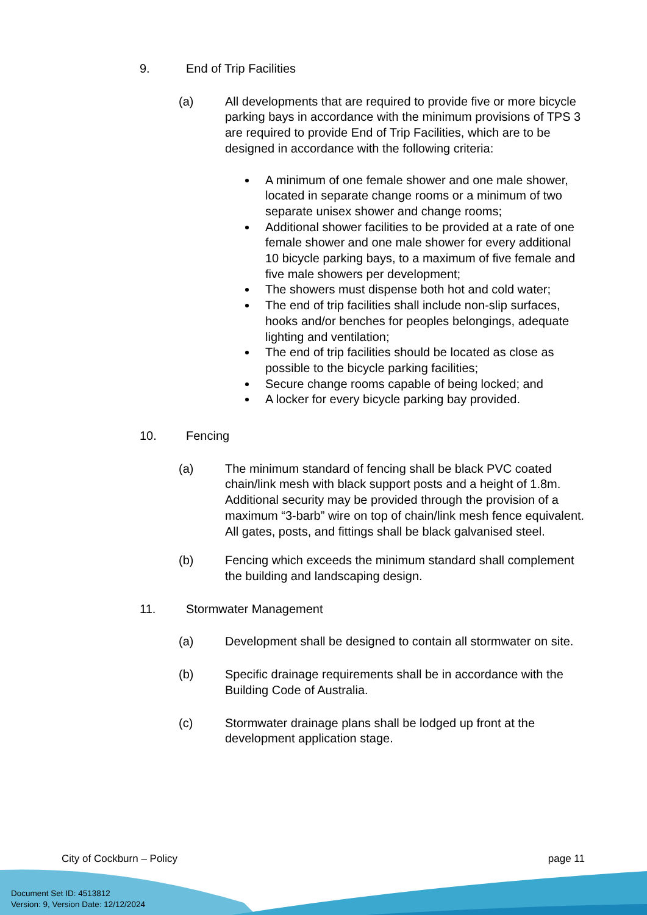9. End of Trip Facilities
(a) All developments that are required to provide five or more bicycle parking bays in accordance with the minimum provisions of TPS 3 are required to provide End of Trip Facilities, which are to be designed in accordance with the following criteria:
A minimum of one female shower and one male shower, located in separate change rooms or a minimum of two separate unisex shower and change rooms;
Additional shower facilities to be provided at a rate of one female shower and one male shower for every additional 10 bicycle parking bays, to a maximum of five female and five male showers per development;
The showers must dispense both hot and cold water;
The end of trip facilities shall include non-slip surfaces, hooks and/or benches for peoples belongings, adequate lighting and ventilation;
The end of trip facilities should be located as close as possible to the bicycle parking facilities;
Secure change rooms capable of being locked; and
A locker for every bicycle parking bay provided.
10. Fencing
(a) The minimum standard of fencing shall be black PVC coated chain/link mesh with black support posts and a height of 1.8m. Additional security may be provided through the provision of a maximum “3-barb” wire on top of chain/link mesh fence equivalent. All gates, posts, and fittings shall be black galvanised steel.
(b) Fencing which exceeds the minimum standard shall complement the building and landscaping design.
11. Stormwater Management
(a) Development shall be designed to contain all stormwater on site.
(b) Specific drainage requirements shall be in accordance with the Building Code of Australia.
(c) Stormwater drainage plans shall be lodged up front at the development application stage.
City of Cockburn – Policy page 11
Document Set ID: 4513812
Version: 9, Version Date: 12/12/2024